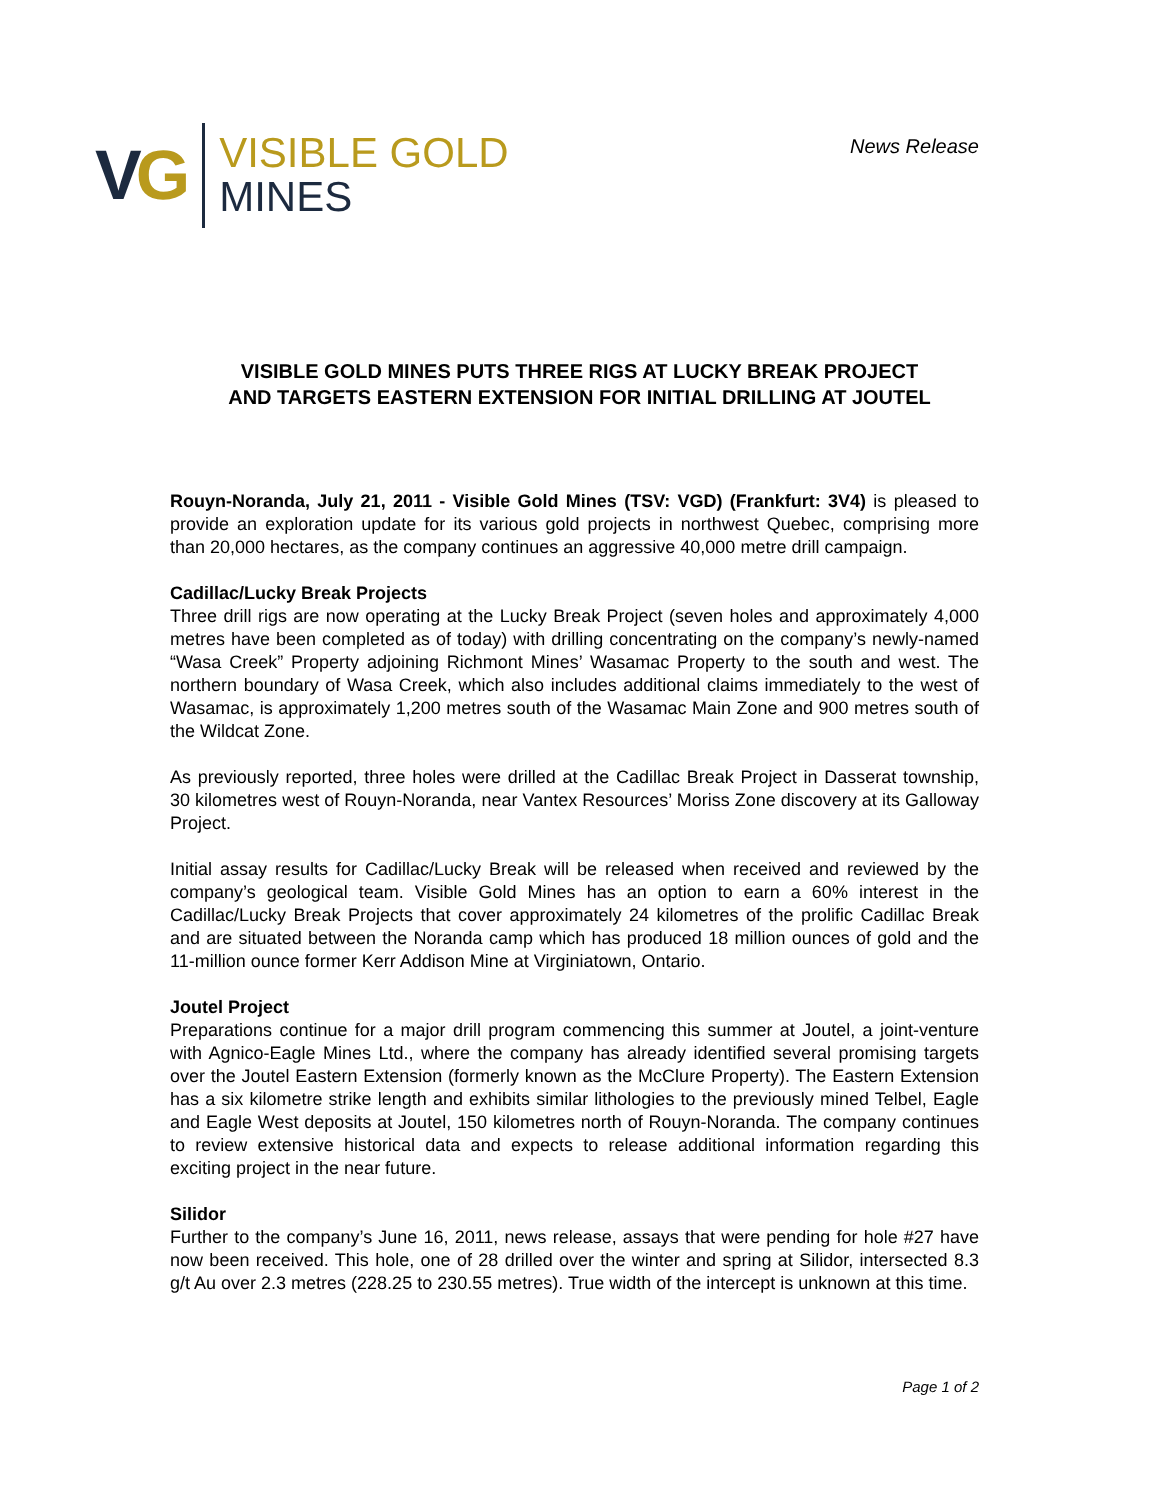VG
VISIBLE GOLD
MINES
News Release
VISIBLE GOLD MINES PUTS THREE RIGS AT LUCKY BREAK PROJECT
AND TARGETS EASTERN EXTENSION FOR INITIAL DRILLING AT JOUTEL
Rouyn-Noranda, July 21, 2011 - Visible Gold Mines (TSV: VGD) (Frankfurt: 3V4) is pleased to provide an exploration update for its various gold projects in northwest Quebec, comprising more than 20,000 hectares, as the company continues an aggressive 40,000 metre drill campaign.
Cadillac/Lucky Break Projects
Three drill rigs are now operating at the Lucky Break Project (seven holes and approximately 4,000 metres have been completed as of today) with drilling concentrating on the company’s newly-named “Wasa Creek” Property adjoining Richmont Mines’ Wasamac Property to the south and west. The northern boundary of Wasa Creek, which also includes additional claims immediately to the west of Wasamac, is approximately 1,200 metres south of the Wasamac Main Zone and 900 metres south of the Wildcat Zone.
As previously reported, three holes were drilled at the Cadillac Break Project in Dasserat township, 30 kilometres west of Rouyn-Noranda, near Vantex Resources’ Moriss Zone discovery at its Galloway Project.
Initial assay results for Cadillac/Lucky Break will be released when received and reviewed by the company’s geological team. Visible Gold Mines has an option to earn a 60% interest in the Cadillac/Lucky Break Projects that cover approximately 24 kilometres of the prolific Cadillac Break and are situated between the Noranda camp which has produced 18 million ounces of gold and the 11-million ounce former Kerr Addison Mine at Virginiatown, Ontario.
Joutel Project
Preparations continue for a major drill program commencing this summer at Joutel, a joint-venture with Agnico-Eagle Mines Ltd., where the company has already identified several promising targets over the Joutel Eastern Extension (formerly known as the McClure Property). The Eastern Extension has a six kilometre strike length and exhibits similar lithologies to the previously mined Telbel, Eagle and Eagle West deposits at Joutel, 150 kilometres north of Rouyn-Noranda. The company continues to review extensive historical data and expects to release additional information regarding this exciting project in the near future.
Silidor
Further to the company’s June 16, 2011, news release, assays that were pending for hole #27 have now been received. This hole, one of 28 drilled over the winter and spring at Silidor, intersected 8.3 g/t Au over 2.3 metres (228.25 to 230.55 metres). True width of the intercept is unknown at this time.
Page 1 of 2